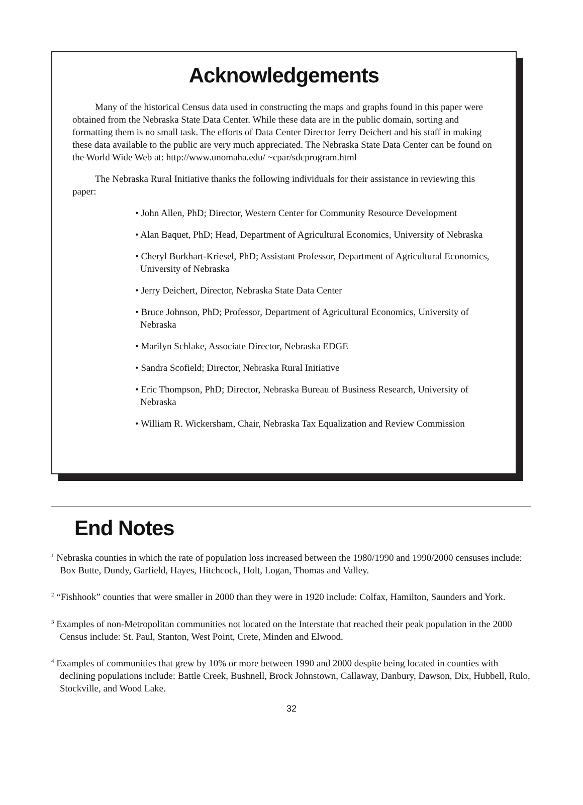Acknowledgements
Many of the historical Census data used in constructing the maps and graphs found in this paper were obtained from the Nebraska State Data Center. While these data are in the public domain, sorting and formatting them is no small task. The efforts of Data Center Director Jerry Deichert and his staff in making these data available to the public are very much appreciated. The Nebraska State Data Center can be found on the World Wide Web at: http://www.unomaha.edu/ ~cpar/sdcprogram.html
The Nebraska Rural Initiative thanks the following individuals for their assistance in reviewing this paper:
• John Allen, PhD; Director, Western Center for Community Resource Development
• Alan Baquet, PhD; Head, Department of Agricultural Economics, University of Nebraska
• Cheryl Burkhart-Kriesel, PhD; Assistant Professor, Department of Agricultural Economics, University of Nebraska
• Jerry Deichert, Director, Nebraska State Data Center
• Bruce Johnson, PhD; Professor, Department of Agricultural Economics, University of Nebraska
• Marilyn Schlake, Associate Director, Nebraska EDGE
• Sandra Scofield; Director, Nebraska Rural Initiative
• Eric Thompson, PhD; Director, Nebraska Bureau of Business Research, University of Nebraska
• William R. Wickersham, Chair, Nebraska Tax Equalization and Review Commission
End Notes
<sup>1</sup> Nebraska counties in which the rate of population loss increased between the 1980/1990 and 1990/2000 censuses include: Box Butte, Dundy, Garfield, Hayes, Hitchcock, Holt, Logan, Thomas and Valley.
<sup>2</sup> “Fishhook” counties that were smaller in 2000 than they were in 1920 include: Colfax, Hamilton, Saunders and York.
<sup>3</sup> Examples of non-Metropolitan communities not located on the Interstate that reached their peak population in the 2000 Census include: St. Paul, Stanton, West Point, Crete, Minden and Elwood.
<sup>4</sup> Examples of communities that grew by 10% or more between 1990 and 2000 despite being located in counties with declining populations include: Battle Creek, Bushnell, Brock Johnstown, Callaway, Danbury, Dawson, Dix, Hubbell, Rulo, Stockville, and Wood Lake.
32